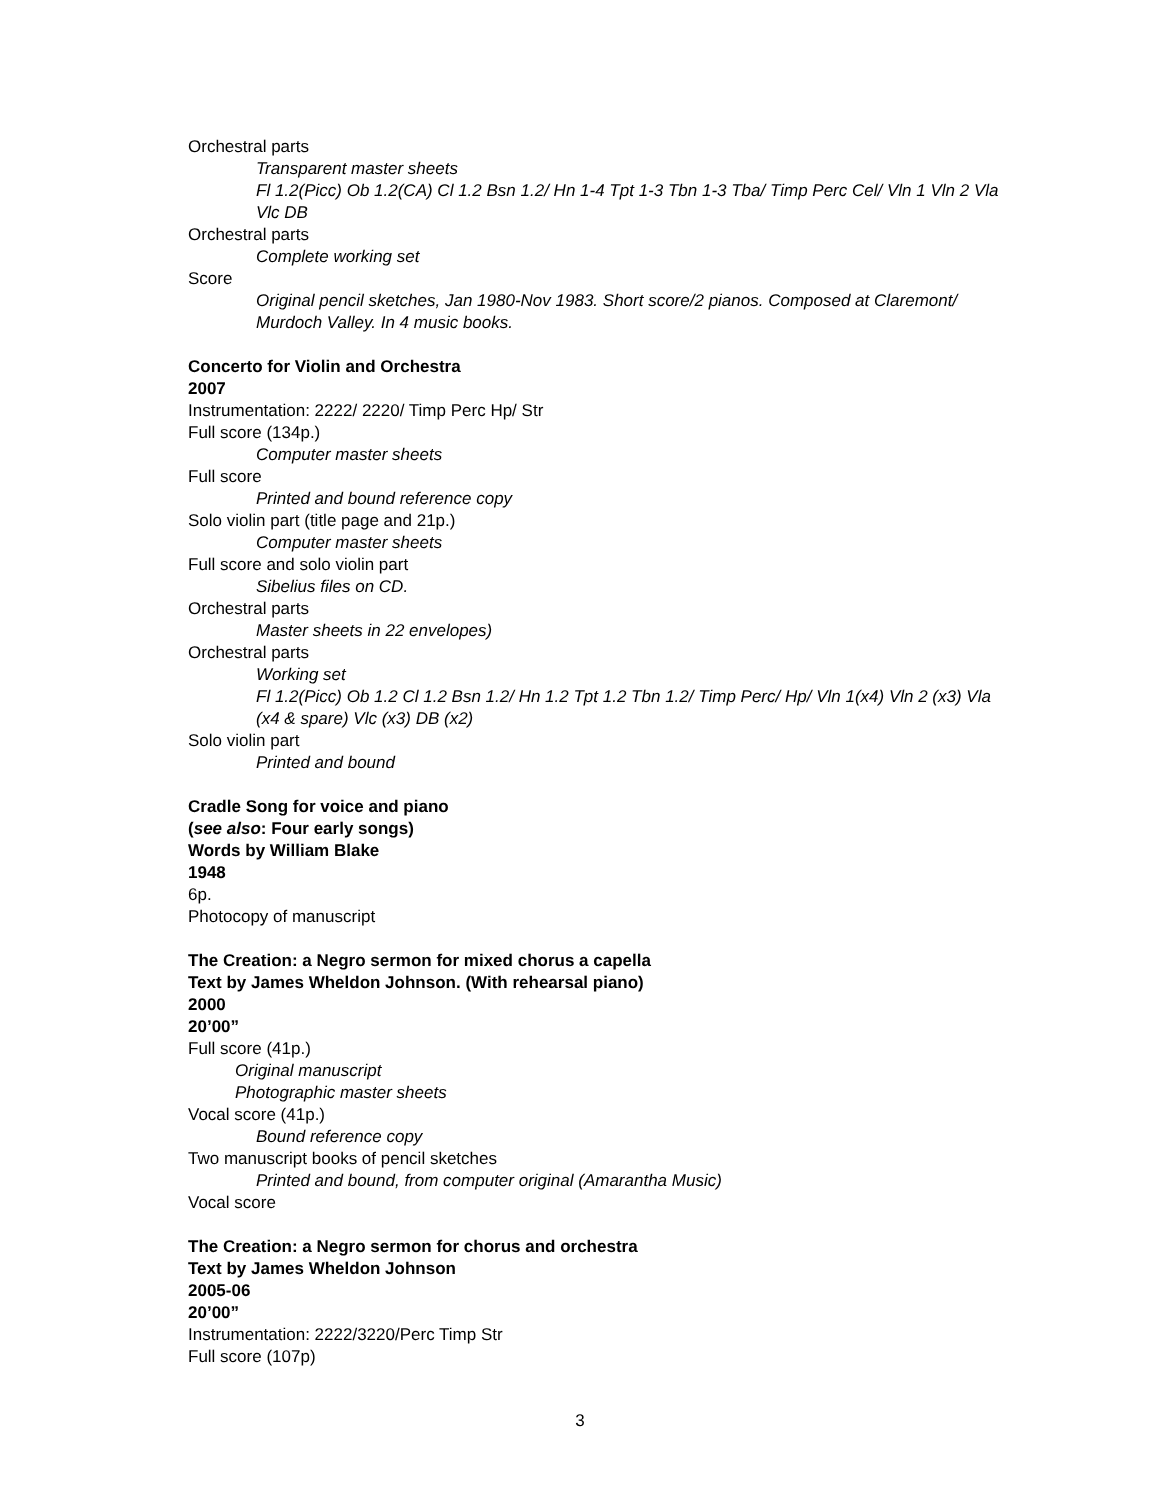Orchestral parts
Transparent master sheets
Fl 1.2(Picc) Ob 1.2(CA) Cl 1.2 Bsn 1.2/ Hn 1-4 Tpt 1-3 Tbn 1-3 Tba/ Timp Perc Cel/ Vln 1 Vln 2 Vla Vlc DB
Orchestral parts
Complete working set
Score
Original pencil sketches, Jan 1980-Nov 1983. Short score/2 pianos. Composed at Claremont/ Murdoch Valley. In 4 music books.
Concerto for Violin and Orchestra
2007
Instrumentation: 2222/ 2220/ Timp Perc Hp/ Str
Full score (134p.)
Computer master sheets
Full score
Printed and bound reference copy
Solo violin part (title page and 21p.)
Computer master sheets
Full score and solo violin part
Sibelius files on CD.
Orchestral parts
Master sheets in 22 envelopes)
Orchestral parts
Working set
Fl 1.2(Picc) Ob 1.2 Cl 1.2 Bsn 1.2/ Hn 1.2 Tpt 1.2 Tbn 1.2/ Timp Perc/ Hp/ Vln 1(x4) Vln 2 (x3) Vla (x4 & spare) Vlc (x3) DB (x2)
Solo violin part
Printed and bound
Cradle Song for voice and piano
(see also: Four early songs)
Words by William Blake
1948
6p.
Photocopy of manuscript
The Creation: a Negro sermon for mixed chorus a capella
Text by James Wheldon Johnson. (With rehearsal piano)
2000
20’00”
Full score (41p.)
Original manuscript
Photographic master sheets
Vocal score (41p.)
Bound reference copy
Two manuscript books of pencil sketches
Printed and bound, from computer original (Amarantha Music)
Vocal score
The Creation: a Negro sermon for chorus and orchestra
Text by James Wheldon Johnson
2005-06
20’00”
Instrumentation: 2222/3220/Perc Timp Str
Full score (107p)
3